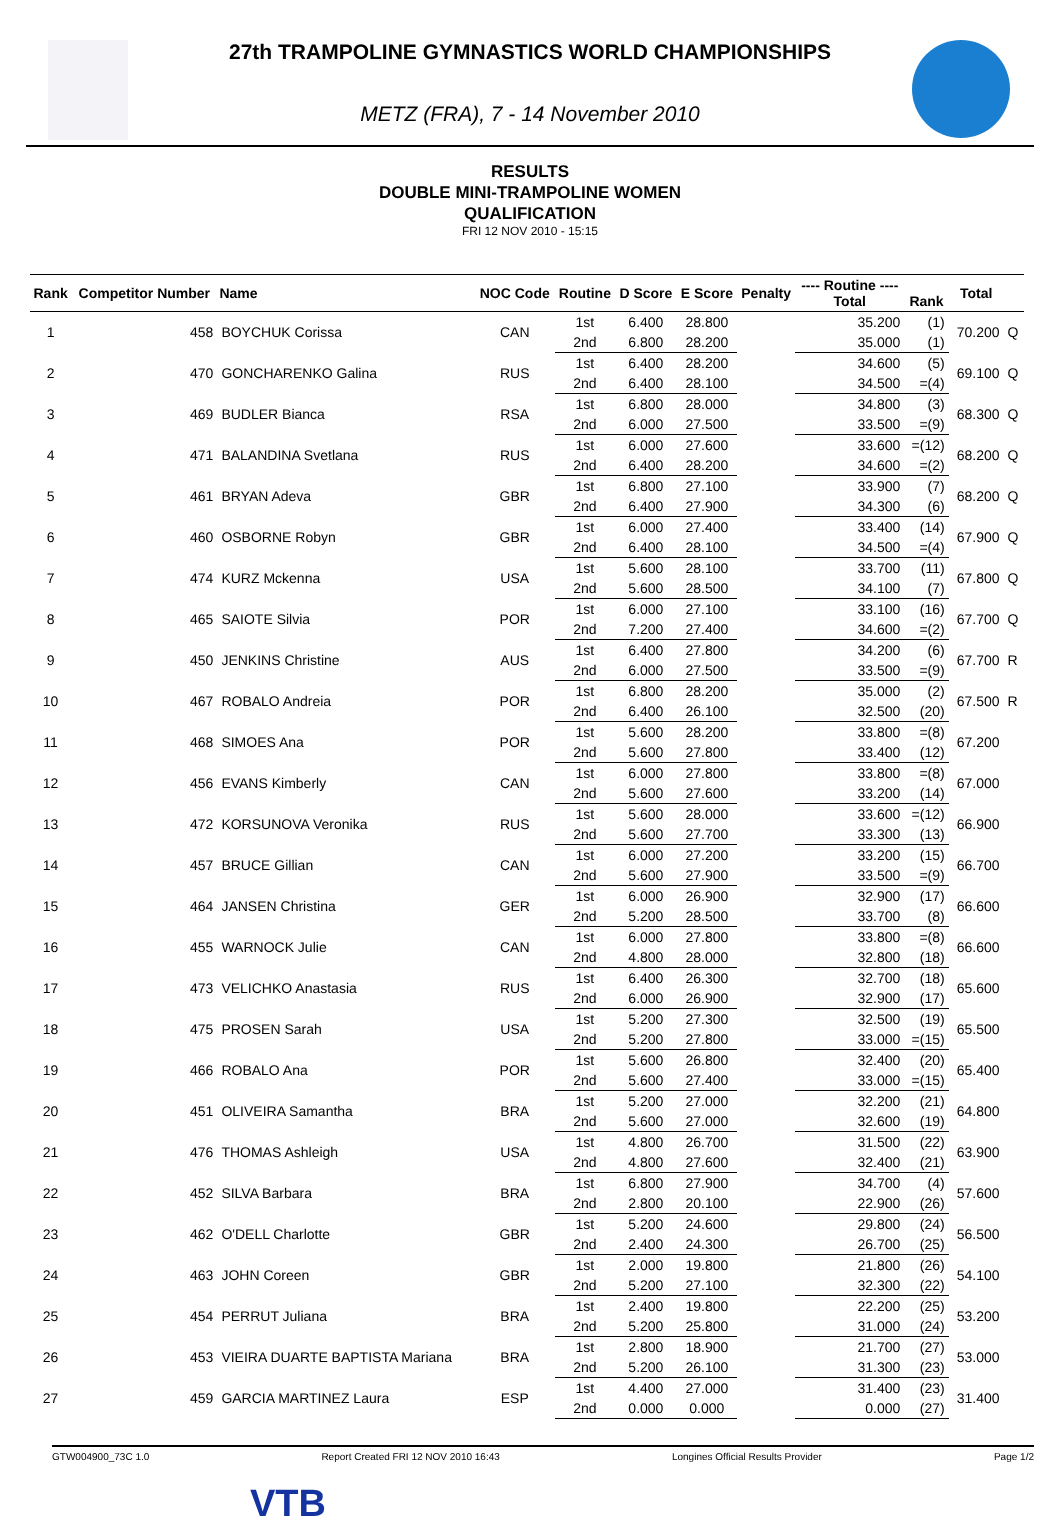27th TRAMPOLINE GYMNASTICS WORLD CHAMPIONSHIPS
METZ (FRA), 7 - 14 November 2010
RESULTS
DOUBLE MINI-TRAMPOLINE WOMEN
QUALIFICATION
FRI 12 NOV 2010 - 15:15
| Rank | Competitor Number | Name | NOC Code | Routine | D Score | E Score | Penalty | ---- Routine ---- Total | Rank | Total | |
| --- | --- | --- | --- | --- | --- | --- | --- | --- | --- | --- | --- |
| 1 | 458 | BOYCHUK Corissa | CAN | 1st | 6.400 | 28.800 | | 35.200 | (1) | 70.200 | Q |
| | | | | 2nd | 6.800 | 28.200 | | 35.000 | (1) | | |
| 2 | 470 | GONCHARENKO Galina | RUS | 1st | 6.400 | 28.200 | | 34.600 | (5) | 69.100 | Q |
| | | | | 2nd | 6.400 | 28.100 | | 34.500 | =(4) | | |
| 3 | 469 | BUDLER Bianca | RSA | 1st | 6.800 | 28.000 | | 34.800 | (3) | 68.300 | Q |
| | | | | 2nd | 6.000 | 27.500 | | 33.500 | =(9) | | |
| 4 | 471 | BALANDINA Svetlana | RUS | 1st | 6.000 | 27.600 | | 33.600 | =(12) | 68.200 | Q |
| | | | | 2nd | 6.400 | 28.200 | | 34.600 | =(2) | | |
| 5 | 461 | BRYAN Adeva | GBR | 1st | 6.800 | 27.100 | | 33.900 | (7) | 68.200 | Q |
| | | | | 2nd | 6.400 | 27.900 | | 34.300 | (6) | | |
| 6 | 460 | OSBORNE Robyn | GBR | 1st | 6.000 | 27.400 | | 33.400 | (14) | 67.900 | Q |
| | | | | 2nd | 6.400 | 28.100 | | 34.500 | =(4) | | |
| 7 | 474 | KURZ Mckenna | USA | 1st | 5.600 | 28.100 | | 33.700 | (11) | 67.800 | Q |
| | | | | 2nd | 5.600 | 28.500 | | 34.100 | (7) | | |
| 8 | 465 | SAIOTE Silvia | POR | 1st | 6.000 | 27.100 | | 33.100 | (16) | 67.700 | Q |
| | | | | 2nd | 7.200 | 27.400 | | 34.600 | =(2) | | |
| 9 | 450 | JENKINS Christine | AUS | 1st | 6.400 | 27.800 | | 34.200 | (6) | 67.700 | R |
| | | | | 2nd | 6.000 | 27.500 | | 33.500 | =(9) | | |
| 10 | 467 | ROBALO Andreia | POR | 1st | 6.800 | 28.200 | | 35.000 | (2) | 67.500 | R |
| | | | | 2nd | 6.400 | 26.100 | | 32.500 | (20) | | |
| 11 | 468 | SIMOES Ana | POR | 1st | 5.600 | 28.200 | | 33.800 | =(8) | 67.200 | |
| | | | | 2nd | 5.600 | 27.800 | | 33.400 | (12) | | |
| 12 | 456 | EVANS Kimberly | CAN | 1st | 6.000 | 27.800 | | 33.800 | =(8) | 67.000 | |
| | | | | 2nd | 5.600 | 27.600 | | 33.200 | (14) | | |
| 13 | 472 | KORSUNOVA Veronika | RUS | 1st | 5.600 | 28.000 | | 33.600 | =(12) | 66.900 | |
| | | | | 2nd | 5.600 | 27.700 | | 33.300 | (13) | | |
| 14 | 457 | BRUCE Gillian | CAN | 1st | 6.000 | 27.200 | | 33.200 | (15) | 66.700 | |
| | | | | 2nd | 5.600 | 27.900 | | 33.500 | =(9) | | |
| 15 | 464 | JANSEN Christina | GER | 1st | 6.000 | 26.900 | | 32.900 | (17) | 66.600 | |
| | | | | 2nd | 5.200 | 28.500 | | 33.700 | (8) | | |
| 16 | 455 | WARNOCK Julie | CAN | 1st | 6.000 | 27.800 | | 33.800 | =(8) | 66.600 | |
| | | | | 2nd | 4.800 | 28.000 | | 32.800 | (18) | | |
| 17 | 473 | VELICHKO Anastasia | RUS | 1st | 6.400 | 26.300 | | 32.700 | (18) | 65.600 | |
| | | | | 2nd | 6.000 | 26.900 | | 32.900 | (17) | | |
| 18 | 475 | PROSEN Sarah | USA | 1st | 5.200 | 27.300 | | 32.500 | (19) | 65.500 | |
| | | | | 2nd | 5.200 | 27.800 | | 33.000 | =(15) | | |
| 19 | 466 | ROBALO Ana | POR | 1st | 5.600 | 26.800 | | 32.400 | (20) | 65.400 | |
| | | | | 2nd | 5.600 | 27.400 | | 33.000 | =(15) | | |
| 20 | 451 | OLIVEIRA Samantha | BRA | 1st | 5.200 | 27.000 | | 32.200 | (21) | 64.800 | |
| | | | | 2nd | 5.600 | 27.000 | | 32.600 | (19) | | |
| 21 | 476 | THOMAS Ashleigh | USA | 1st | 4.800 | 26.700 | | 31.500 | (22) | 63.900 | |
| | | | | 2nd | 4.800 | 27.600 | | 32.400 | (21) | | |
| 22 | 452 | SILVA Barbara | BRA | 1st | 6.800 | 27.900 | | 34.700 | (4) | 57.600 | |
| | | | | 2nd | 2.800 | 20.100 | | 22.900 | (26) | | |
| 23 | 462 | O'DELL Charlotte | GBR | 1st | 5.200 | 24.600 | | 29.800 | (24) | 56.500 | |
| | | | | 2nd | 2.400 | 24.300 | | 26.700 | (25) | | |
| 24 | 463 | JOHN Coreen | GBR | 1st | 2.000 | 19.800 | | 21.800 | (26) | 54.100 | |
| | | | | 2nd | 5.200 | 27.100 | | 32.300 | (22) | | |
| 25 | 454 | PERRUT Juliana | BRA | 1st | 2.400 | 19.800 | | 22.200 | (25) | 53.200 | |
| | | | | 2nd | 5.200 | 25.800 | | 31.000 | (24) | | |
| 26 | 453 | VIEIRA DUARTE BAPTISTA Mariana | BRA | 1st | 2.800 | 18.900 | | 21.700 | (27) | 53.000 | |
| | | | | 2nd | 5.200 | 26.100 | | 31.300 | (23) | | |
| 27 | 459 | GARCIA MARTINEZ Laura | ESP | 1st | 4.400 | 27.000 | | 31.400 | (23) | 31.400 | |
| | | | | 2nd | 0.000 | 0.000 | | 0.000 | (27) | | |
GTW004900_73C 1.0 Report Created FRI 12 NOV 2010 16:43 Longines Official Results Provider Page 1/2
VTB